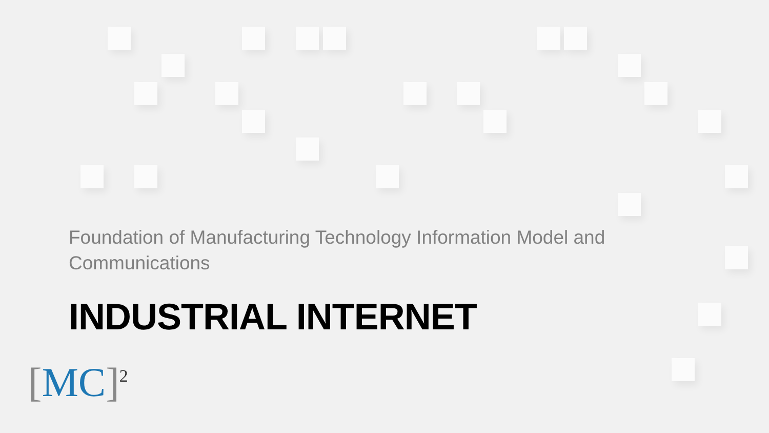Foundation of Manufacturing Technology Information Model and Communications
INDUSTRIAL INTERNET
[MC]<sup>2</sup>